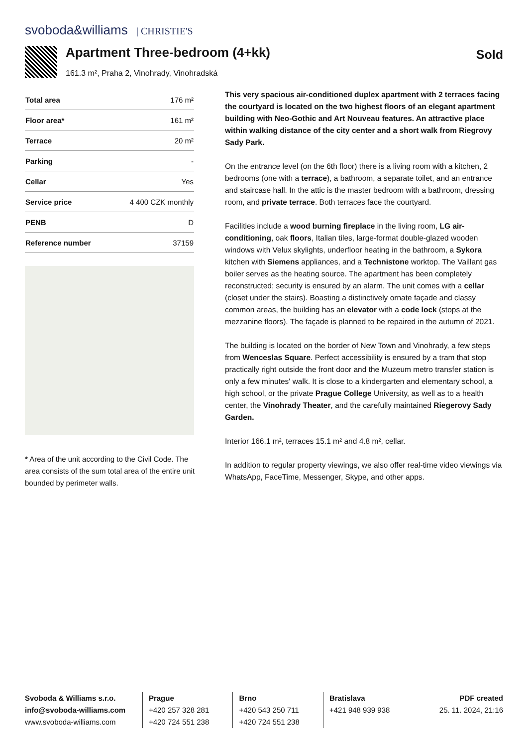svoboda&williams | CHRISTIE'S
Apartment Three-bedroom (4+kk)
161.3 m², Praha 2, Vinohrady, Vinohradská
Sold
| Total area | 176 m² |
| Floor area* | 161 m² |
| Terrace | 20 m² |
| Parking | - |
| Cellar | Yes |
| Service price | 4 400 CZK monthly |
| PENB | D |
| Reference number | 37159 |
* Area of the unit according to the Civil Code. The area consists of the sum total area of the entire unit bounded by perimeter walls.
This very spacious air-conditioned duplex apartment with 2 terraces facing the courtyard is located on the two highest floors of an elegant apartment building with Neo-Gothic and Art Nouveau features. An attractive place within walking distance of the city center and a short walk from Riegrovy Sady Park.
On the entrance level (on the 6th floor) there is a living room with a kitchen, 2 bedrooms (one with a terrace), a bathroom, a separate toilet, and an entrance and staircase hall. In the attic is the master bedroom with a bathroom, dressing room, and private terrace. Both terraces face the courtyard.
Facilities include a wood burning fireplace in the living room, LG air-conditioning, oak floors, Italian tiles, large-format double-glazed wooden windows with Velux skylights, underfloor heating in the bathroom, a Sykora kitchen with Siemens appliances, and a Technistone worktop. The Vaillant gas boiler serves as the heating source. The apartment has been completely reconstructed; security is ensured by an alarm. The unit comes with a cellar (closet under the stairs). Boasting a distinctively ornate façade and classy common areas, the building has an elevator with a code lock (stops at the mezzanine floors). The façade is planned to be repaired in the autumn of 2021.
The building is located on the border of New Town and Vinohrady, a few steps from Wenceslas Square. Perfect accessibility is ensured by a tram that stop practically right outside the front door and the Muzeum metro transfer station is only a few minutes' walk. It is close to a kindergarten and elementary school, a high school, or the private Prague College University, as well as to a health center, the Vinohrady Theater, and the carefully maintained Riegerovy Sady Garden.
Interior 166.1 m², terraces 15.1 m² and 4.8 m², cellar.
In addition to regular property viewings, we also offer real-time video viewings via WhatsApp, FaceTime, Messenger, Skype, and other apps.
Svoboda & Williams s.r.o.
info@svoboda-williams.com
www.svoboda-williams.com
Prague
+420 257 328 281
+420 724 551 238
Brno
+420 543 250 711
+420 724 551 238
Bratislava
+421 948 939 938
PDF created
25. 11. 2024, 21:16